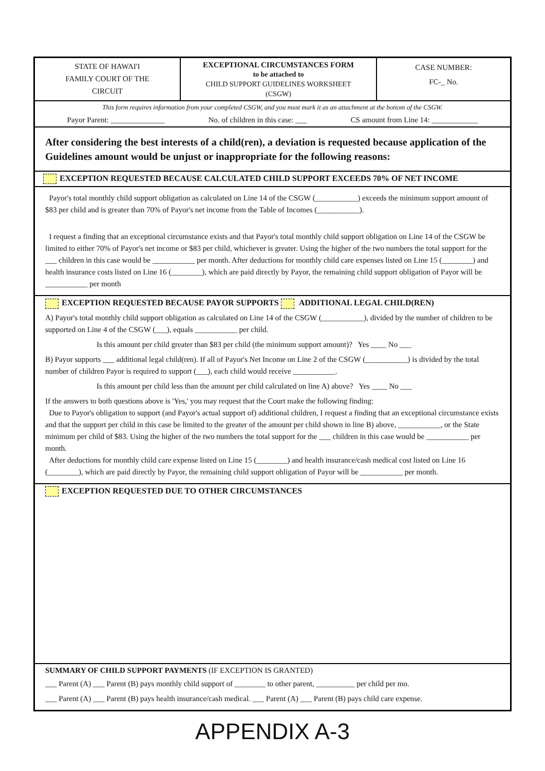STATE OF HAWAI'I
FAMILY COURT OF THE
CIRCUIT
EXCEPTIONAL CIRCUMSTANCES FORM
to be attached to
CHILD SUPPORT GUIDELINES WORKSHEET
(CSGW)
CASE NUMBER:
FC-_ No.
This form requires information from your completed CSGW, and you must mark it as an attachment at the bottom of the CSGW.
Payor Parent: ______________ No. of children in this case: ___ CS amount from Line 14: ____________
After considering the best interests of a child(ren), a deviation is requested because application of the Guidelines amount would be unjust or inappropriate for the following reasons:
EXCEPTION REQUESTED BECAUSE CALCULATED CHILD SUPPORT EXCEEDS 70% OF NET INCOME
Payor's total monthly child support obligation as calculated on Line 14 of the CSGW (___________) exceeds the minimum support amount of $83 per child and is greater than 70% of Payor's net income from the Table of Incomes (___________).
I request a finding that an exceptional circumstance exists and that Payor's total monthly child support obligation on Line 14 of the CSGW be limited to either 70% of Payor's net income or $83 per child, whichever is greater. Using the higher of the two numbers the total support for the ___ children in this case would be ___________ per month. After deductions for monthly child care expenses listed on Line 15 (________) and health insurance costs listed on Line 16 (________), which are paid directly by Payor, the remaining child support obligation of Payor will be ___________ per month
EXCEPTION REQUESTED BECAUSE PAYOR SUPPORTS ADDITIONAL LEGAL CHILD(REN)
A) Payor's total monthly child support obligation as calculated on Line 14 of the CSGW (___________), divided by the number of children to be supported on Line 4 of the CSGW (___), equals ___________ per child.
Is this amount per child greater than $83 per child (the minimum support amount)? Yes ____ No ___
B) Payor supports ___ additional legal child(ren). If all of Payor's Net Income on Line 2 of the CSGW (___________) is divided by the total number of children Payor is required to support (___), each child would receive ___________.
Is this amount per child less than the amount per child calculated on line A) above? Yes ____ No ___
If the answers to both questions above is 'Yes,' you may request that the Court make the following finding:
Due to Payor's obligation to support (and Payor's actual support of) additional children, I request a finding that an exceptional circumstance exists and that the support per child in this case be limited to the greater of the amount per child shown in line B) above, ___________, or the State minimum per child of $83. Using the higher of the two numbers the total support for the ___ children in this case would be ___________ per month.
After deductions for monthly child care expense listed on Line 15 (________) and health insurance/cash medical cost listed on Line 16 (________), which are paid directly by Payor, the remaining child support obligation of Payor will be ___________ per month.
EXCEPTION REQUESTED DUE TO OTHER CIRCUMSTANCES
SUMMARY OF CHILD SUPPORT PAYMENTS (IF EXCEPTION IS GRANTED)
___ Parent (A) ___ Parent (B) pays monthly child support of ________ to other parent, __________ per child per mo.
___ Parent (A) ___ Parent (B) pays health insurance/cash medical. ___ Parent (A) ___ Parent (B) pays child care expense.
APPENDIX A-3